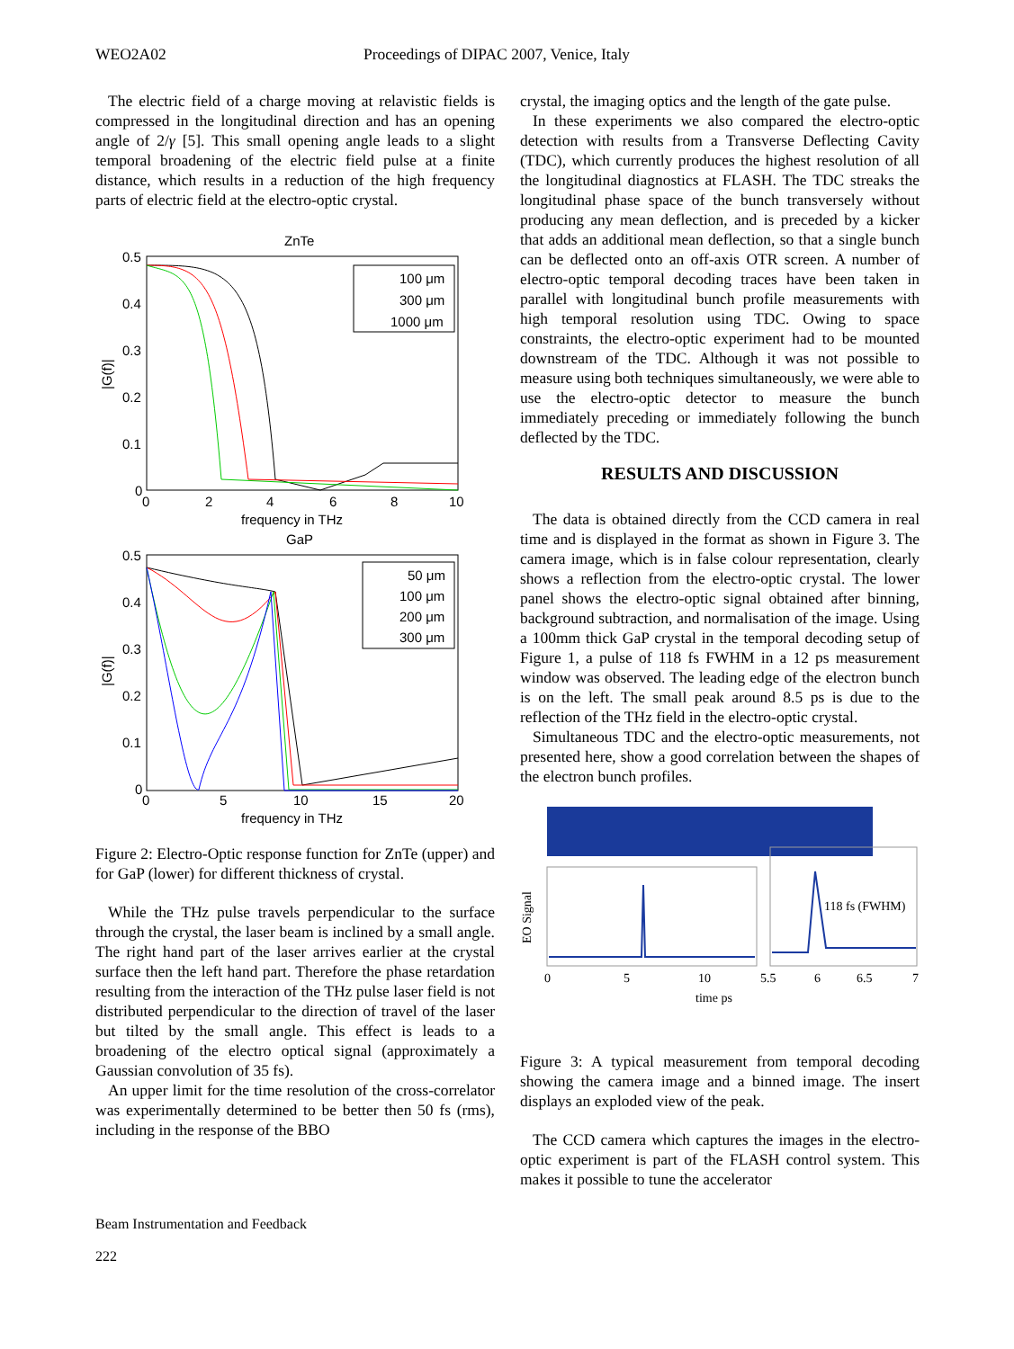WEO2A02 Proceedings of DIPAC 2007, Venice, Italy
The electric field of a charge moving at relavistic fields is compressed in the longitudinal direction and has an opening angle of 2/γ [5]. This small opening angle leads to a slight temporal broadening of the electric field pulse at a finite distance, which results in a reduction of the high frequency parts of electric field at the electro-optic crystal.
ZnTe
0.5
0.4
0.3
0.2
0.1
0
0
2
4
6
8
10
frequency in THz
|G(f)|
100 μm
300 μm
1000 μm
GaP
0.5
0.4
0.3
0.2
0.1
0
0
5
10
15
20
frequency in THz
|G(f)|
50 μm
100 μm
200 μm
300 μm
Figure 2: Electro-Optic response function for ZnTe (upper) and for GaP (lower) for different thickness of crystal.
While the THz pulse travels perpendicular to the surface through the crystal, the laser beam is inclined by a small angle. The right hand part of the laser arrives earlier at the crystal surface then the left hand part. Therefore the phase retardation resulting from the interaction of the THz pulse laser field is not distributed perpendicular to the direction of travel of the laser but tilted by the small angle. This effect is leads to a broadening of the electro optical signal (approximately a Gaussian convolution of 35 fs).
An upper limit for the time resolution of the cross-correlator was experimentally determined to be better then 50 fs (rms), including in the response of the BBO
crystal, the imaging optics and the length of the gate pulse.
In these experiments we also compared the electro-optic detection with results from a Transverse Deflecting Cavity (TDC), which currently produces the highest resolution of all the longitudinal diagnostics at FLASH. The TDC streaks the longitudinal phase space of the bunch transversely without producing any mean deflection, and is preceded by a kicker that adds an additional mean deflection, so that a single bunch can be deflected onto an off-axis OTR screen. A number of electro-optic temporal decoding traces have been taken in parallel with longitudinal bunch profile measurements with high temporal resolution using TDC. Owing to space constraints, the electro-optic experiment had to be mounted downstream of the TDC. Although it was not possible to measure using both techniques simultaneously, we were able to use the electro-optic detector to measure the bunch immediately preceding or immediately following the bunch deflected by the TDC.
RESULTS AND DISCUSSION
The data is obtained directly from the CCD camera in real time and is displayed in the format as shown in Figure 3. The camera image, which is in false colour representation, clearly shows a reflection from the electro-optic crystal. The lower panel shows the electro-optic signal obtained after binning, background subtraction, and normalisation of the image. Using a 100mm thick GaP crystal in the temporal decoding setup of Figure 1, a pulse of 118 fs FWHM in a 12 ps measurement window was observed. The leading edge of the electron bunch is on the left. The small peak around 8.5 ps is due to the reflection of the THz field in the electro-optic crystal.
Simultaneous TDC and the electro-optic measurements, not presented here, show a good correlation between the shapes of the electron bunch profiles.
118 fs (FWHM)
EO Signal
0
5
10
5.5
6
6.5
7
time ps
Figure 3: A typical measurement from temporal decoding showing the camera image and a binned image. The insert displays an exploded view of the peak.
The CCD camera which captures the images in the electro-optic experiment is part of the FLASH control system. This makes it possible to tune the accelerator
Beam Instrumentation and Feedback
222